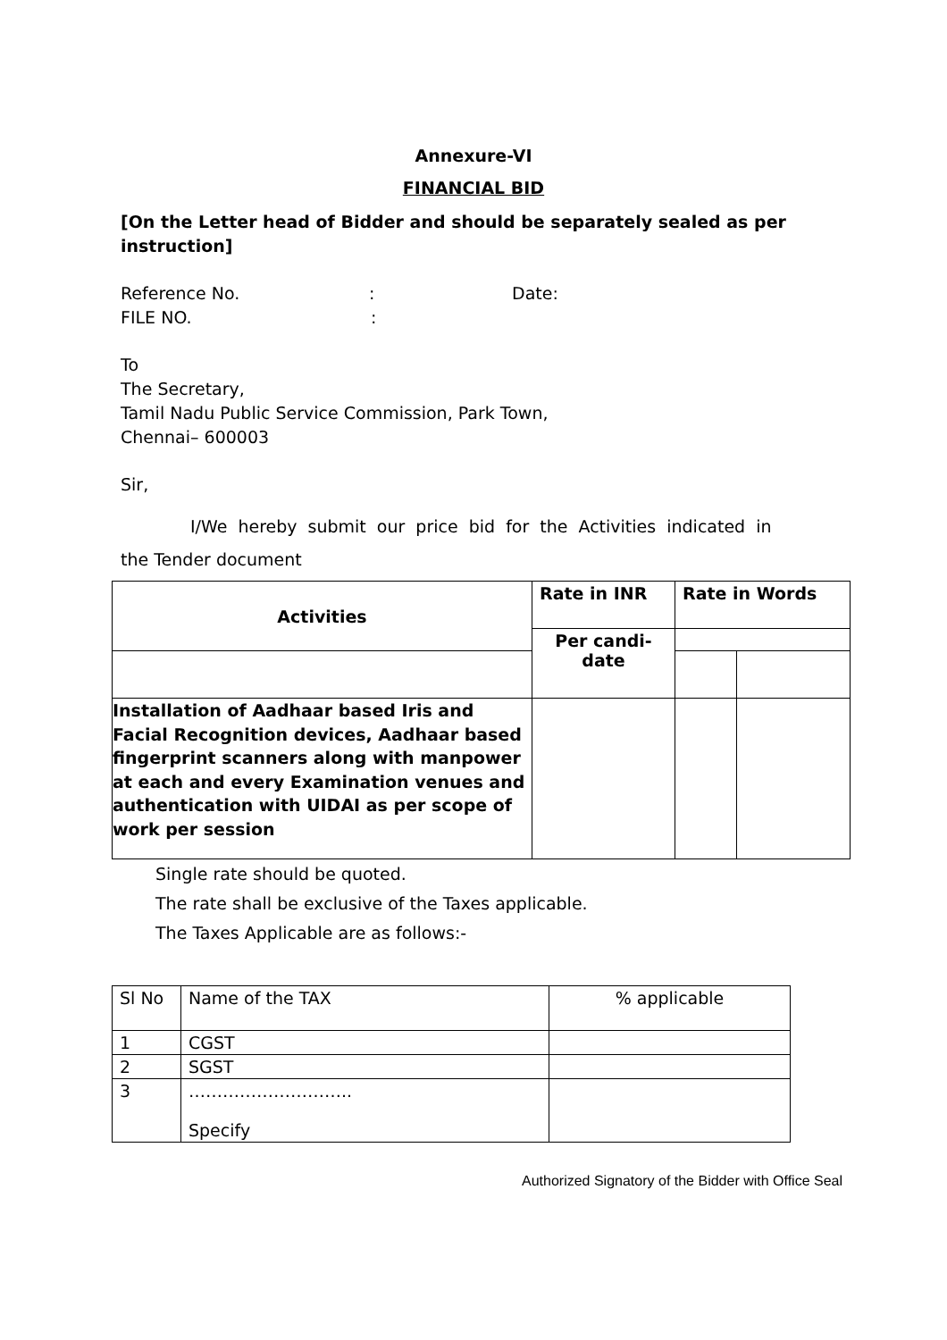Annexure-VI
FINANCIAL BID
[On the Letter head of Bidder and should be separately sealed as per instruction]
Reference No.: Date:
FILE NO.:
To
The Secretary,
Tamil Nadu Public Service Commission, Park Town,
Chennai– 600003
Sir,
I/We hereby submit our price bid for the Activities indicated in
the Tender document
| Activities | Rate in INR | Rate in Words | |
| | Per candi- date | | |
| Installation of Aadhaar based Iris and Facial Recognition devices, Aadhaar based fingerprint scanners along with manpower at each and every Examination venues and authentication with UIDAI as per scope of work per session | | | |
Single rate should be quoted.
The rate shall be exclusive of the Taxes applicable.
The Taxes Applicable are as follows:-
| Sl No | Name of the TAX | % applicable |
| 1 | CGST | |
| 2 | SGST | |
| 3 | ……………………….. Specify | |
Authorized Signatory of the Bidder with Office Seal